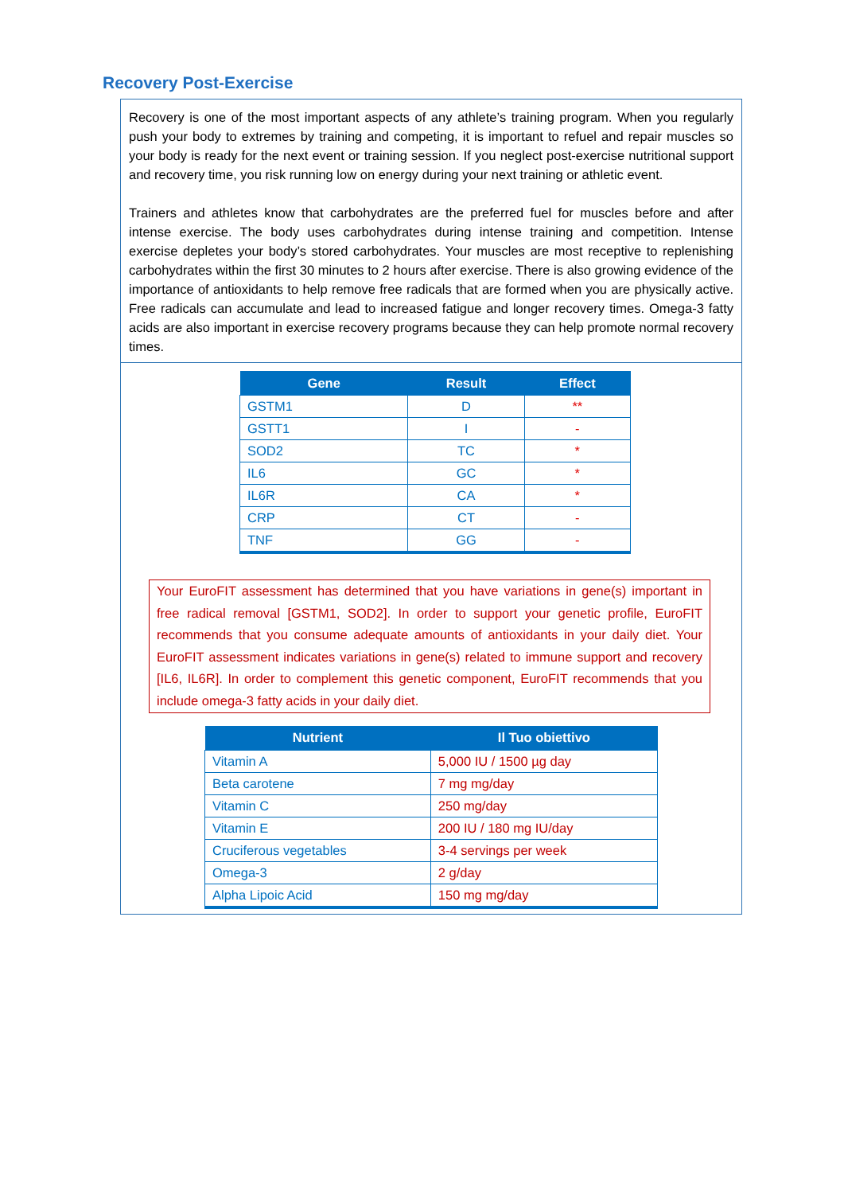Recovery Post-Exercise
Recovery is one of the most important aspects of any athlete’s training program. When you regularly push your body to extremes by training and competing, it is important to refuel and repair muscles so your body is ready for the next event or training session. If you neglect post-exercise nutritional support and recovery time, you risk running low on energy during your next training or athletic event.
Trainers and athletes know that carbohydrates are the preferred fuel for muscles before and after intense exercise. The body uses carbohydrates during intense training and competition. Intense exercise depletes your body’s stored carbohydrates. Your muscles are most receptive to replenishing carbohydrates within the first 30 minutes to 2 hours after exercise. There is also growing evidence of the importance of antioxidants to help remove free radicals that are formed when you are physically active. Free radicals can accumulate and lead to increased fatigue and longer recovery times. Omega-3 fatty acids are also important in exercise recovery programs because they can help promote normal recovery times.
| Gene | Result | Effect |
| --- | --- | --- |
| GSTM1 | D | ** |
| GSTT1 | I | - |
| SOD2 | TC | * |
| IL6 | GC | * |
| IL6R | CA | * |
| CRP | CT | - |
| TNF | GG | - |
Your EuroFIT assessment has determined that you have variations in gene(s) important in free radical removal [GSTM1, SOD2]. In order to support your genetic profile, EuroFIT recommends that you consume adequate amounts of antioxidants in your daily diet. Your EuroFIT assessment indicates variations in gene(s) related to immune support and recovery [IL6, IL6R]. In order to complement this genetic component, EuroFIT recommends that you include omega-3 fatty acids in your daily diet.
| Nutrient | Il Tuo obiettivo |
| --- | --- |
| Vitamin A | 5,000 IU / 1500 µg day |
| Beta carotene | 7 mg mg/day |
| Vitamin C | 250 mg/day |
| Vitamin E | 200 IU / 180 mg IU/day |
| Cruciferous vegetables | 3-4 servings per week |
| Omega-3 | 2 g/day |
| Alpha Lipoic Acid | 150 mg mg/day |